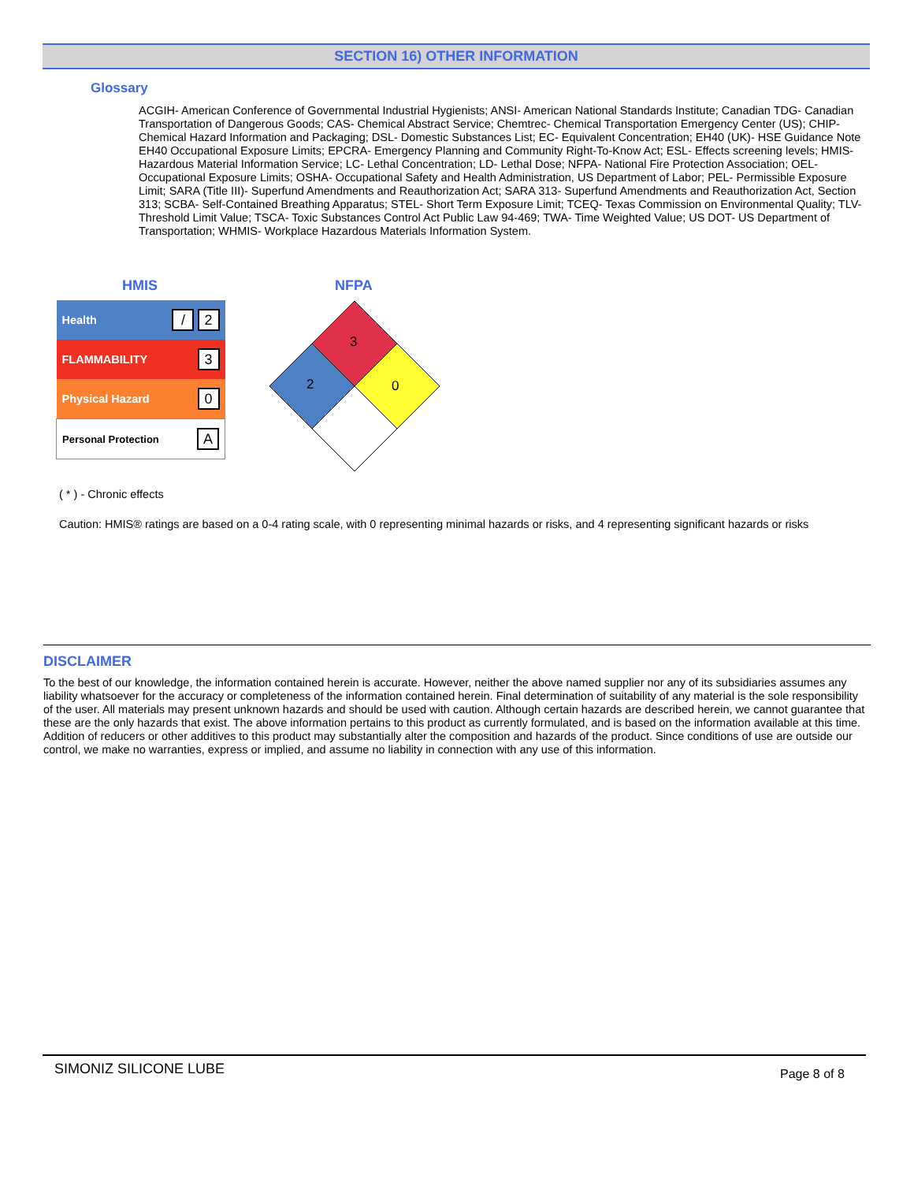SECTION 16) OTHER INFORMATION
Glossary
ACGIH- American Conference of Governmental Industrial Hygienists; ANSI- American National Standards Institute; Canadian TDG- Canadian Transportation of Dangerous Goods; CAS- Chemical Abstract Service; Chemtrec- Chemical Transportation Emergency Center (US); CHIP- Chemical Hazard Information and Packaging; DSL- Domestic Substances List; EC- Equivalent Concentration; EH40 (UK)- HSE Guidance Note EH40 Occupational Exposure Limits; EPCRA- Emergency Planning and Community Right-To-Know Act; ESL- Effects screening levels; HMIS- Hazardous Material Information Service; LC- Lethal Concentration; LD- Lethal Dose; NFPA- National Fire Protection Association; OEL- Occupational Exposure Limits; OSHA- Occupational Safety and Health Administration, US Department of Labor; PEL- Permissible Exposure Limit; SARA (Title III)- Superfund Amendments and Reauthorization Act; SARA 313- Superfund Amendments and Reauthorization Act, Section 313; SCBA- Self-Contained Breathing Apparatus; STEL- Short Term Exposure Limit; TCEQ- Texas Commission on Environmental Quality; TLV- Threshold Limit Value; TSCA- Toxic Substances Control Act Public Law 94-469; TWA- Time Weighted Value; US DOT- US Department of Transportation; WHMIS- Workplace Hazardous Materials Information System.
HMIS NFPA
| Health | / 2 |
| FLAMMABILITY | 3 |
| Physical Hazard | 0 |
| Personal Protection | A |
3
2
0
( * ) - Chronic effects
Caution: HMIS® ratings are based on a 0-4 rating scale, with 0 representing minimal hazards or risks, and 4 representing significant hazards or risks
DISCLAIMER
To the best of our knowledge, the information contained herein is accurate. However, neither the above named supplier nor any of its subsidiaries assumes any liability whatsoever for the accuracy or completeness of the information contained herein. Final determination of suitability of any material is the sole responsibility of the user. All materials may present unknown hazards and should be used with caution. Although certain hazards are described herein, we cannot guarantee that these are the only hazards that exist. The above information pertains to this product as currently formulated, and is based on the information available at this time. Addition of reducers or other additives to this product may substantially alter the composition and hazards of the product. Since conditions of use are outside our control, we make no warranties, express or implied, and assume no liability in connection with any use of this information.
SIMONIZ SILICONE LUBE Page 8 of 8